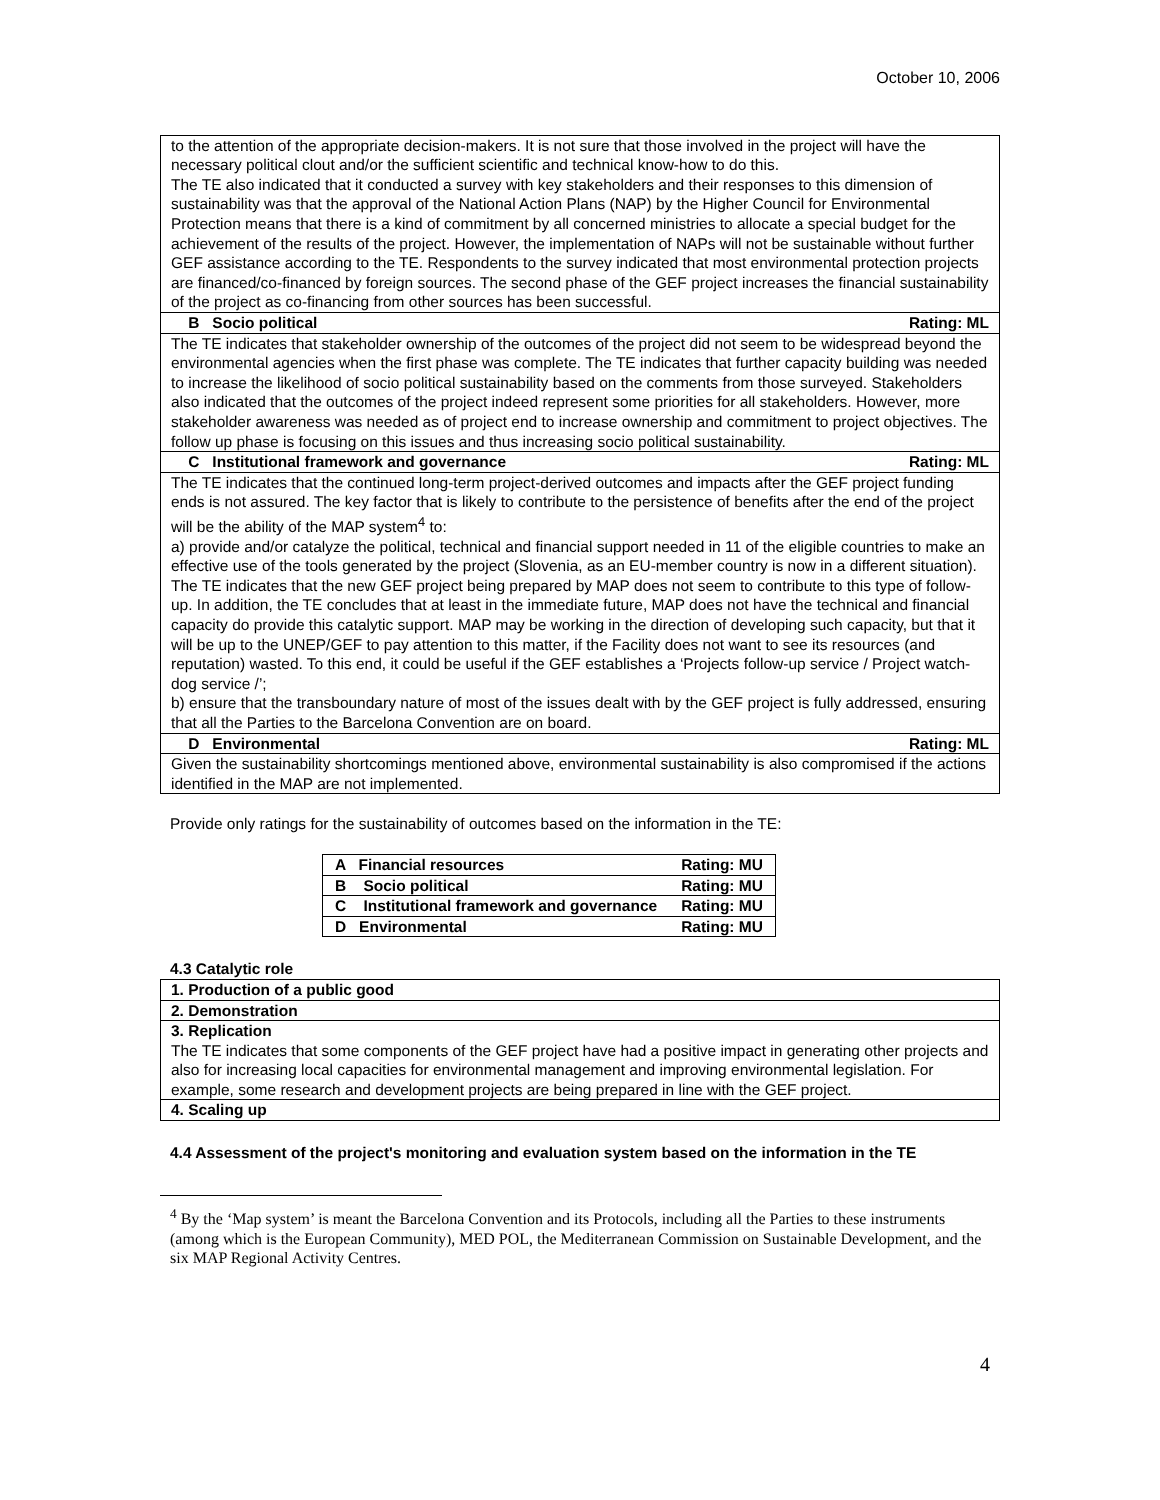October 10, 2006
| to the attention of the appropriate decision-makers. It is not sure that those involved in the project will have the necessary political clout and/or the sufficient scientific and technical know-how to do this. The TE also indicated that it conducted a survey with key stakeholders and their responses to this dimension of sustainability was that the approval of the National Action Plans (NAP) by the Higher Council for Environmental Protection means that there is a kind of commitment by all concerned ministries to allocate a special budget for the achievement of the results of the project. However, the implementation of NAPs will not be sustainable without further GEF assistance according to the TE. Respondents to the survey indicated that most environmental protection projects are financed/co-financed by foreign sources. The second phase of the GEF project increases the financial sustainability of the project as co-financing from other sources has been successful. |
| B Socio political Rating: ML |
| The TE indicates that stakeholder ownership of the outcomes of the project did not seem to be widespread beyond the environmental agencies when the first phase was complete. The TE indicates that further capacity building was needed to increase the likelihood of socio political sustainability based on the comments from those surveyed. Stakeholders also indicated that the outcomes of the project indeed represent some priorities for all stakeholders. However, more stakeholder awareness was needed as of project end to increase ownership and commitment to project objectives. The follow up phase is focusing on this issues and thus increasing socio political sustainability. |
| C Institutional framework and governance Rating: ML |
| The TE indicates that the continued long-term project-derived outcomes and impacts after the GEF project funding ends is not assured. The key factor that is likely to contribute to the persistence of benefits after the end of the project will be the ability of the MAP system<sup>4</sup> to: a) provide and/or catalyze the political, technical and financial support needed in 11 of the eligible countries to make an effective use of the tools generated by the project (Slovenia, as an EU-member country is now in a different situation). The TE indicates that the new GEF project being prepared by MAP does not seem to contribute to this type of follow-up. In addition, the TE concludes that at least in the immediate future, MAP does not have the technical and financial capacity do provide this catalytic support. MAP may be working in the direction of developing such capacity, but that it will be up to the UNEP/GEF to pay attention to this matter, if the Facility does not want to see its resources (and reputation) wasted. To this end, it could be useful if the GEF establishes a ‘Projects follow-up service / Project watch-dog service /’; b) ensure that the transboundary nature of most of the issues dealt with by the GEF project is fully addressed, ensuring that all the Parties to the Barcelona Convention are on board. |
| D Environmental Rating: ML |
| Given the sustainability shortcomings mentioned above, environmental sustainability is also compromised if the actions identified in the MAP are not implemented. |
Provide only ratings for the sustainability of outcomes based on the information in the TE:
| A Financial resources | Rating: MU |
| B Socio political | Rating: MU |
| C Institutional framework and governance | Rating: MU |
| D Environmental | Rating: MU |
4.3 Catalytic role
| 1. Production of a public good |
| 2. Demonstration |
| 3. Replication The TE indicates that some components of the GEF project have had a positive impact in generating other projects and also for increasing local capacities for environmental management and improving environmental legislation. For example, some research and development projects are being prepared in line with the GEF project. |
| 4. Scaling up |
4.4 Assessment of the project's monitoring and evaluation system based on the information in the TE
<sup>4</sup> By the ‘Map system’ is meant the Barcelona Convention and its Protocols, including all the Parties to these instruments (among which is the European Community), MED POL, the Mediterranean Commission on Sustainable Development, and the six MAP Regional Activity Centres.
4